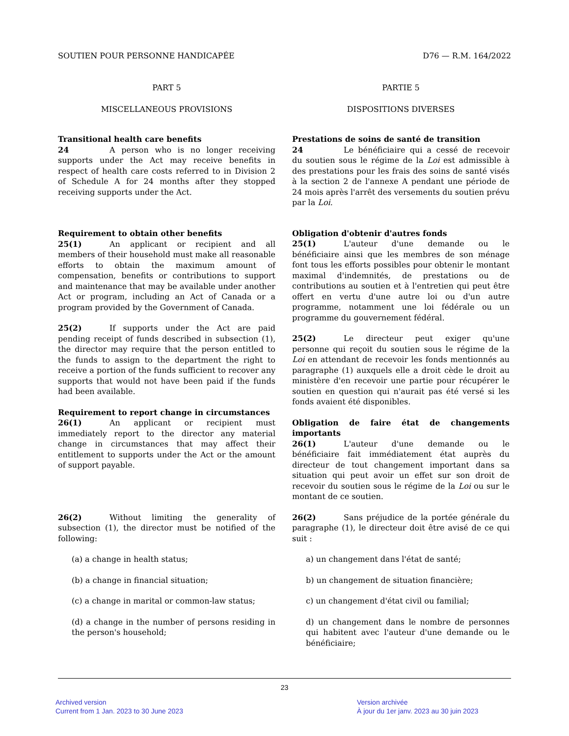SOUTIEN POUR PERSONNE HANDICAPÉE D76 — R.M. 164/2022
PART 5
MISCELLANEOUS PROVISIONS
Transitional health care benefits
24 A person who is no longer receiving supports under the Act may receive benefits in respect of health care costs referred to in Division 2 of Schedule A for 24 months after they stopped receiving supports under the Act.
Requirement to obtain other benefits
25(1) An applicant or recipient and all members of their household must make all reasonable efforts to obtain the maximum amount of compensation, benefits or contributions to support and maintenance that may be available under another Act or program, including an Act of Canada or a program provided by the Government of Canada.
25(2) If supports under the Act are paid pending receipt of funds described in subsection (1), the director may require that the person entitled to the funds to assign to the department the right to receive a portion of the funds sufficient to recover any supports that would not have been paid if the funds had been available.
Requirement to report change in circumstances
26(1) An applicant or recipient must immediately report to the director any material change in circumstances that may affect their entitlement to supports under the Act or the amount of support payable.
26(2) Without limiting the generality of subsection (1), the director must be notified of the following:
(a) a change in health status;
(b) a change in financial situation;
(c) a change in marital or common-law status;
(d) a change in the number of persons residing in the person's household;
PARTIE 5
DISPOSITIONS DIVERSES
Prestations de soins de santé de transition
24 Le bénéficiaire qui a cessé de recevoir du soutien sous le régime de la Loi est admissible à des prestations pour les frais des soins de santé visés à la section 2 de l'annexe A pendant une période de 24 mois après l'arrêt des versements du soutien prévu par la Loi.
Obligation d'obtenir d'autres fonds
25(1) L'auteur d'une demande ou le bénéficiaire ainsi que les membres de son ménage font tous les efforts possibles pour obtenir le montant maximal d'indemnités, de prestations ou de contributions au soutien et à l'entretien qui peut être offert en vertu d'une autre loi ou d'un autre programme, notamment une loi fédérale ou un programme du gouvernement fédéral.
25(2) Le directeur peut exiger qu'une personne qui reçoit du soutien sous le régime de la Loi en attendant de recevoir les fonds mentionnés au paragraphe (1) auxquels elle a droit cède le droit au ministère d'en recevoir une partie pour récupérer le soutien en question qui n'aurait pas été versé si les fonds avaient été disponibles.
Obligation de faire état de changements importants
26(1) L'auteur d'une demande ou le bénéficiaire fait immédiatement état auprès du directeur de tout changement important dans sa situation qui peut avoir un effet sur son droit de recevoir du soutien sous le régime de la Loi ou sur le montant de ce soutien.
26(2) Sans préjudice de la portée générale du paragraphe (1), le directeur doit être avisé de ce qui suit :
a) un changement dans l'état de santé;
b) un changement de situation financière;
c) un changement d'état civil ou familial;
d) un changement dans le nombre de personnes qui habitent avec l'auteur d'une demande ou le bénéficiaire;
23
Archived version
Current from 1 Jan. 2023 to 30 June 2023
Version archivée
À jour du 1er janv. 2023 au 30 juin 2023